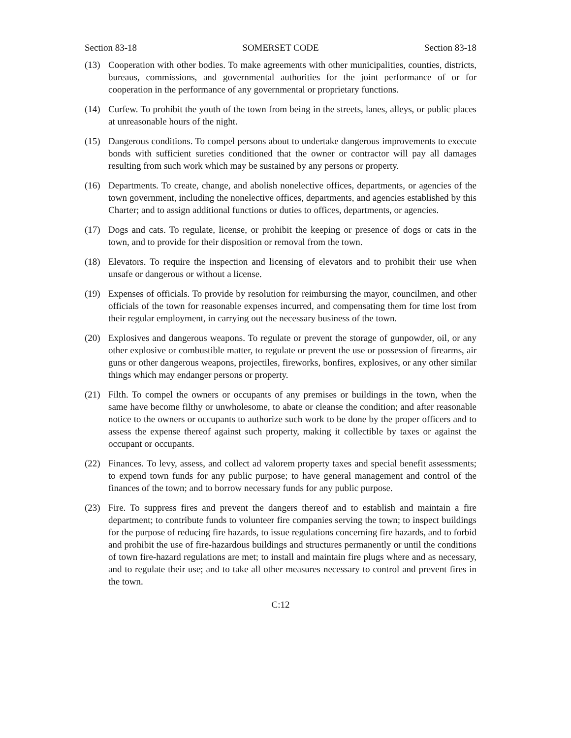Section 83-18 SOMERSET CODE Section 83-18
(13) Cooperation with other bodies. To make agreements with other municipalities, counties, districts, bureaus, commissions, and governmental authorities for the joint performance of or for cooperation in the performance of any governmental or proprietary functions.
(14) Curfew. To prohibit the youth of the town from being in the streets, lanes, alleys, or public places at unreasonable hours of the night.
(15) Dangerous conditions. To compel persons about to undertake dangerous improvements to execute bonds with sufficient sureties conditioned that the owner or contractor will pay all damages resulting from such work which may be sustained by any persons or property.
(16) Departments. To create, change, and abolish nonelective offices, departments, or agencies of the town government, including the nonelective offices, departments, and agencies established by this Charter; and to assign additional functions or duties to offices, departments, or agencies.
(17) Dogs and cats. To regulate, license, or prohibit the keeping or presence of dogs or cats in the town, and to provide for their disposition or removal from the town.
(18) Elevators. To require the inspection and licensing of elevators and to prohibit their use when unsafe or dangerous or without a license.
(19) Expenses of officials. To provide by resolution for reimbursing the mayor, councilmen, and other officials of the town for reasonable expenses incurred, and compensating them for time lost from their regular employment, in carrying out the necessary business of the town.
(20) Explosives and dangerous weapons. To regulate or prevent the storage of gunpowder, oil, or any other explosive or combustible matter, to regulate or prevent the use or possession of firearms, air guns or other dangerous weapons, projectiles, fireworks, bonfires, explosives, or any other similar things which may endanger persons or property.
(21) Filth. To compel the owners or occupants of any premises or buildings in the town, when the same have become filthy or unwholesome, to abate or cleanse the condition; and after reasonable notice to the owners or occupants to authorize such work to be done by the proper officers and to assess the expense thereof against such property, making it collectible by taxes or against the occupant or occupants.
(22) Finances. To levy, assess, and collect ad valorem property taxes and special benefit assessments; to expend town funds for any public purpose; to have general management and control of the finances of the town; and to borrow necessary funds for any public purpose.
(23) Fire. To suppress fires and prevent the dangers thereof and to establish and maintain a fire department; to contribute funds to volunteer fire companies serving the town; to inspect buildings for the purpose of reducing fire hazards, to issue regulations concerning fire hazards, and to forbid and prohibit the use of fire-hazardous buildings and structures permanently or until the conditions of town fire-hazard regulations are met; to install and maintain fire plugs where and as necessary, and to regulate their use; and to take all other measures necessary to control and prevent fires in the town.
C:12